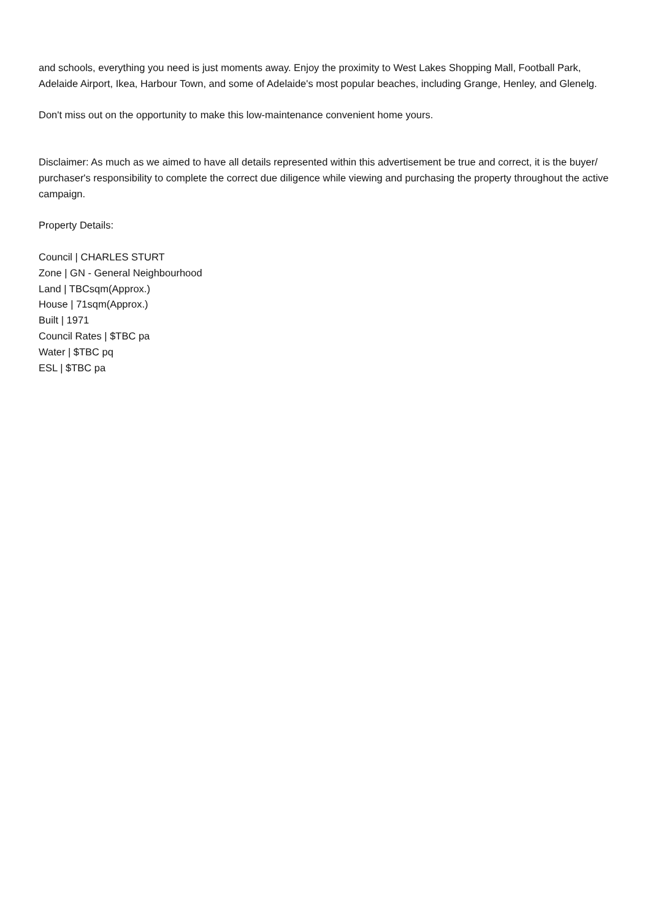and schools, everything you need is just moments away. Enjoy the proximity to West Lakes Shopping Mall, Football Park, Adelaide Airport, Ikea, Harbour Town, and some of Adelaide's most popular beaches, including Grange, Henley, and Glenelg.
Don't miss out on the opportunity to make this low-maintenance convenient home yours.
Disclaimer: As much as we aimed to have all details represented within this advertisement be true and correct, it is the buyer/ purchaser's responsibility to complete the correct due diligence while viewing and purchasing the property throughout the active campaign.
Property Details:
Council | CHARLES STURT
Zone | GN - General Neighbourhood
Land | TBCsqm(Approx.)
House | 71sqm(Approx.)
Built | 1971
Council Rates | $TBC pa
Water | $TBC pq
ESL | $TBC pa